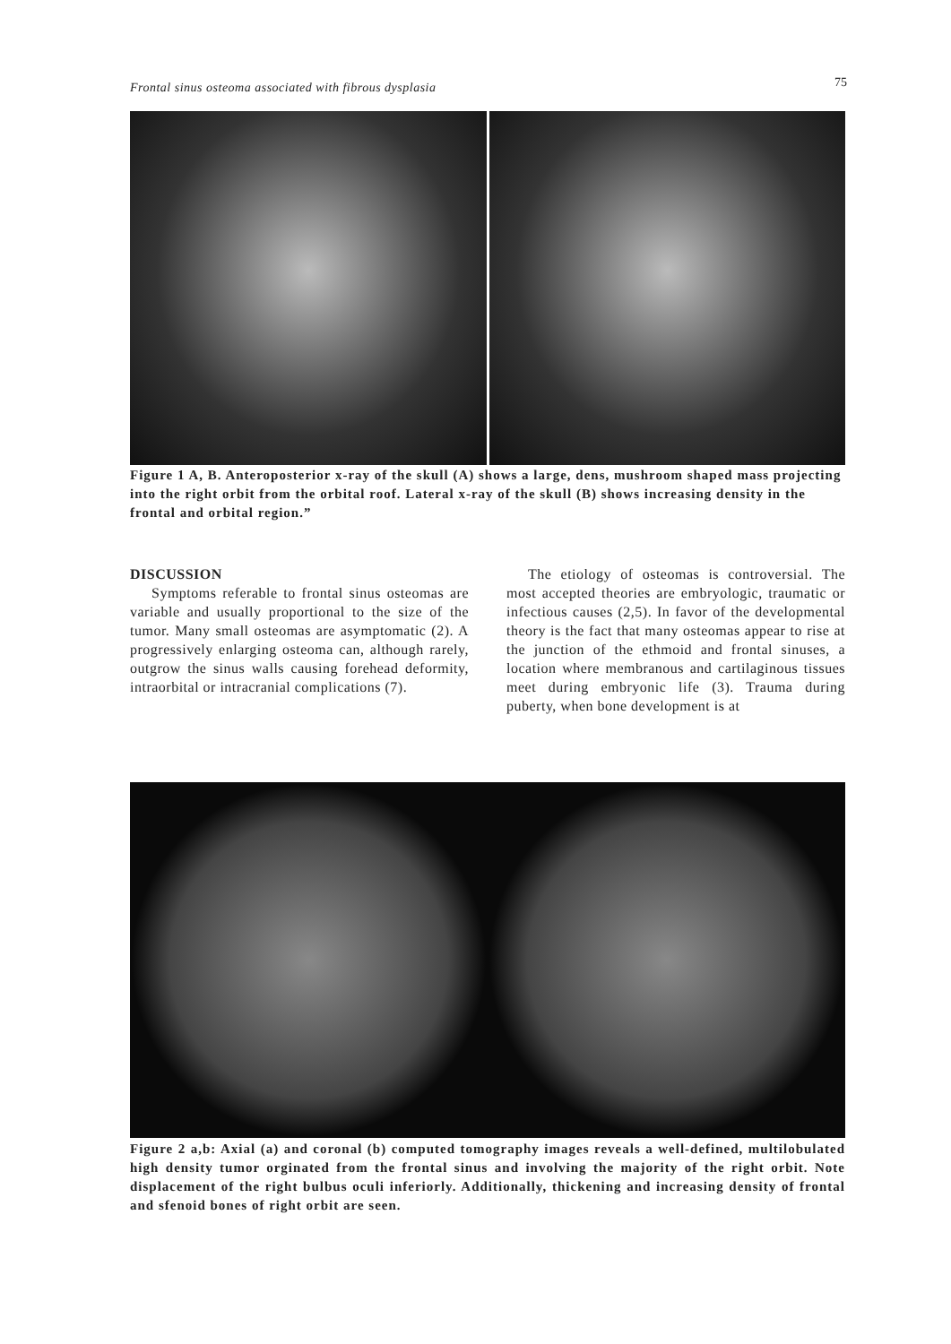Frontal sinus osteoma associated with fibrous dysplasia 75
Figure 1 A, B. Anteroposterior x-ray of the skull (A) shows a large, dens, mushroom shaped mass projecting into the right orbit from the orbital roof. Lateral x-ray of the skull (B) shows increasing density in the frontal and orbital region.”
DISCUSSION
Symptoms referable to frontal sinus osteomas are variable and usually proportional to the size of the tumor. Many small osteomas are asymptomatic (2). A progressively enlarging osteoma can, although rarely, outgrow the sinus walls causing forehead deformity, intraorbital or intracranial complications (7).
The etiology of osteomas is controversial. The most accepted theories are embryologic, traumatic or infectious causes (2,5). In favor of the developmental theory is the fact that many osteomas appear to rise at the junction of the ethmoid and frontal sinuses, a location where membranous and cartilaginous tissues meet during embryonic life (3). Trauma during puberty, when bone development is at
Figure 2 a,b: Axial (a) and coronal (b) computed tomography images reveals a well-defined, multilobulated high density tumor orginated from the frontal sinus and involving the majority of the right orbit. Note displacement of the right bulbus oculi inferiorly. Additionally, thickening and increasing density of frontal and sfenoid bones of right orbit are seen.